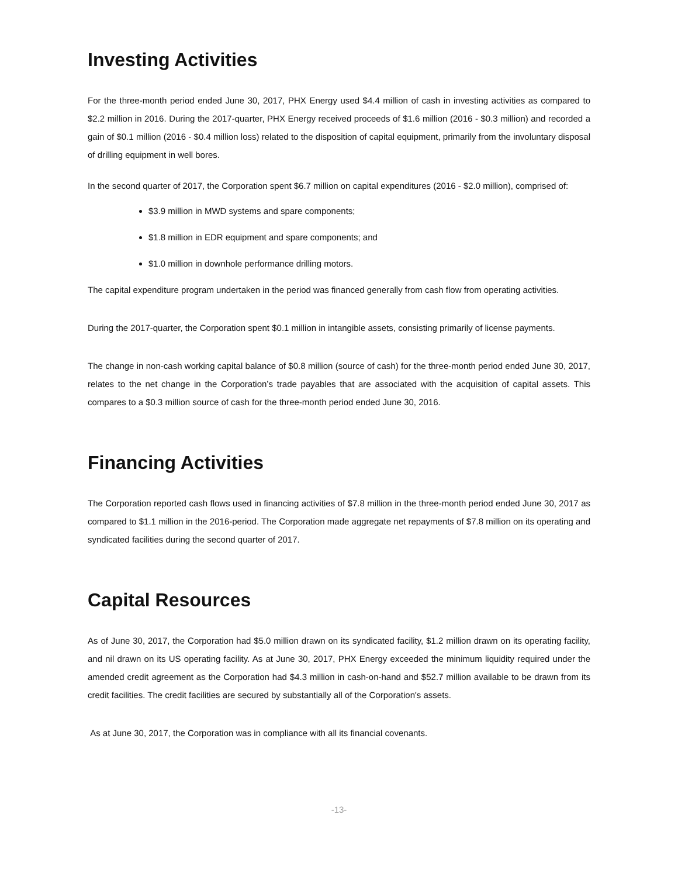Investing Activities
For the three-month period ended June 30, 2017, PHX Energy used $4.4 million of cash in investing activities as compared to $2.2 million in 2016. During the 2017-quarter, PHX Energy received proceeds of $1.6 million (2016 - $0.3 million) and recorded a gain of $0.1 million (2016 - $0.4 million loss) related to the disposition of capital equipment, primarily from the involuntary disposal of drilling equipment in well bores.
In the second quarter of 2017, the Corporation spent $6.7 million on capital expenditures (2016 - $2.0 million), comprised of:
$3.9 million in MWD systems and spare components;
$1.8 million in EDR equipment and spare components; and
$1.0 million in downhole performance drilling motors.
The capital expenditure program undertaken in the period was financed generally from cash flow from operating activities.
During the 2017-quarter, the Corporation spent $0.1 million in intangible assets, consisting primarily of license payments.
The change in non-cash working capital balance of $0.8 million (source of cash) for the three-month period ended June 30, 2017, relates to the net change in the Corporation’s trade payables that are associated with the acquisition of capital assets. This compares to a $0.3 million source of cash for the three-month period ended June 30, 2016.
Financing Activities
The Corporation reported cash flows used in financing activities of $7.8 million in the three-month period ended June 30, 2017 as compared to $1.1 million in the 2016-period. The Corporation made aggregate net repayments of $7.8 million on its operating and syndicated facilities during the second quarter of 2017.
Capital Resources
As of June 30, 2017, the Corporation had $5.0 million drawn on its syndicated facility, $1.2 million drawn on its operating facility, and nil drawn on its US operating facility. As at June 30, 2017, PHX Energy exceeded the minimum liquidity required under the amended credit agreement as the Corporation had $4.3 million in cash-on-hand and $52.7 million available to be drawn from its credit facilities. The credit facilities are secured by substantially all of the Corporation's assets.
As at June 30, 2017, the Corporation was in compliance with all its financial covenants.
-13-